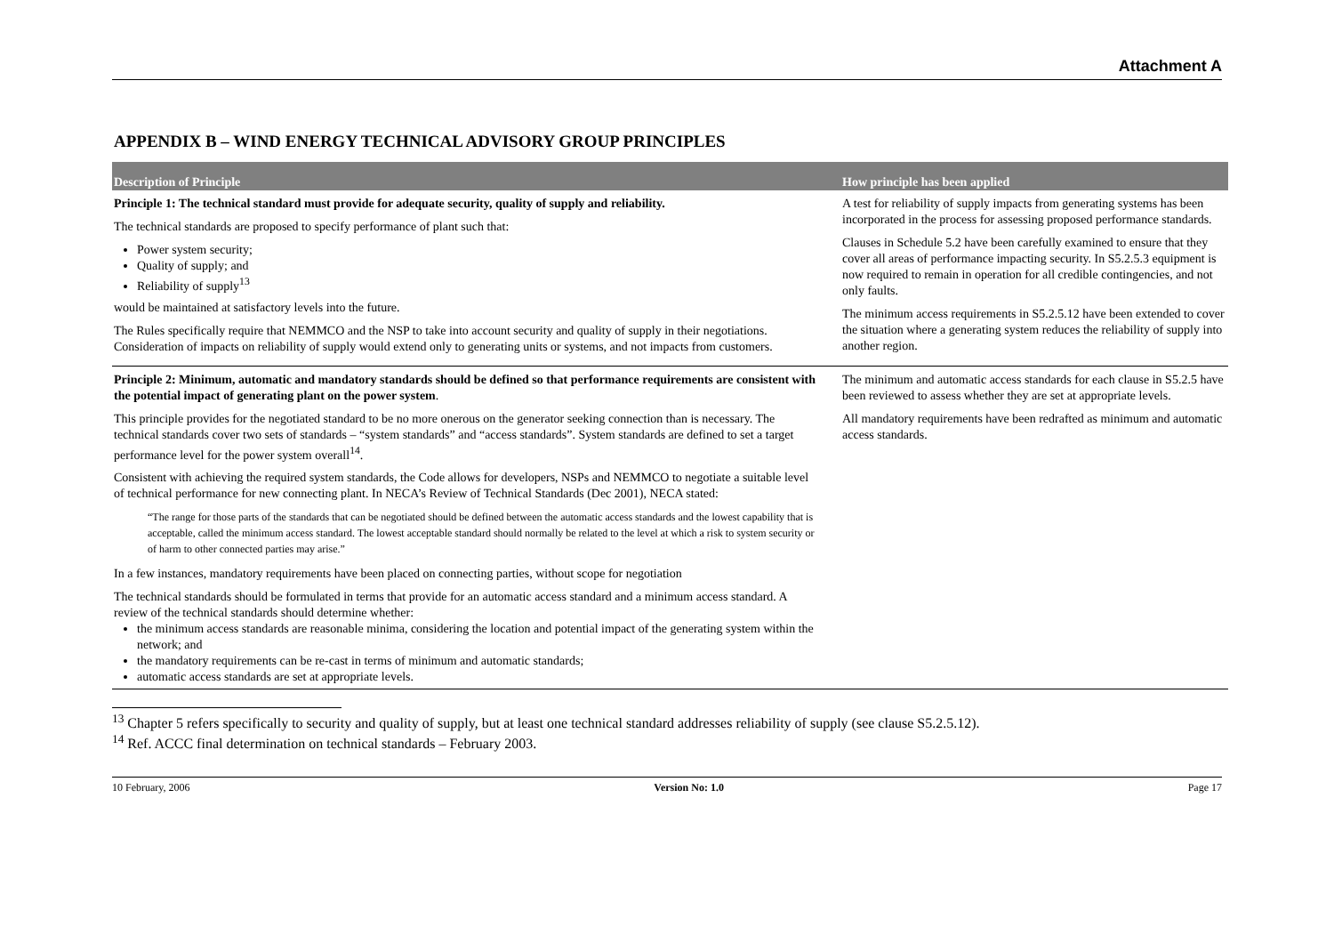Attachment A
APPENDIX B – WIND ENERGY TECHNICAL ADVISORY GROUP PRINCIPLES
| Description of Principle | | How principle has been applied |
| --- | --- | --- |
| Principle 1: The technical standard must provide for adequate security, quality of supply and reliability. The technical standards are proposed to specify performance of plant such that: Power system security; Quality of supply; and Reliability of supply<sup>13</sup> would be maintained at satisfactory levels into the future. The Rules specifically require that NEMMCO and the NSP to take into account security and quality of supply in their negotiations. Consideration of impacts on reliability of supply would extend only to generating units or systems, and not impacts from customers. | | A test for reliability of supply impacts from generating systems has been incorporated in the process for assessing proposed performance standards. Clauses in Schedule 5.2 have been carefully examined to ensure that they cover all areas of performance impacting security. In S5.2.5.3 equipment is now required to remain in operation for all credible contingencies, and not only faults. The minimum access requirements in S5.2.5.12 have been extended to cover the situation where a generating system reduces the reliability of supply into another region. |
| Principle 2: Minimum, automatic and mandatory standards should be defined so that performance requirements are consistent with the potential impact of generating plant on the power system . This principle provides for the negotiated standard to be no more onerous on the generator seeking connection than is necessary. The technical standards cover two sets of standards – “system standards” and “access standards”. System standards are defined to set a target performance level for the power system overall<sup>14</sup>. Consistent with achieving the required system standards, the Code allows for developers, NSPs and NEMMCO to negotiate a suitable level of technical performance for new connecting plant. In NECA’s Review of Technical Standards (Dec 2001), NECA stated: “The range for those parts of the standards that can be negotiated should be defined between the automatic access standards and the lowest capability that is acceptable, called the minimum access standard. The lowest acceptable standard should normally be related to the level at which a risk to system security or of harm to other connected parties may arise.” In a few instances, mandatory requirements have been placed on connecting parties, without scope for negotiation The technical standards should be formulated in terms that provide for an automatic access standard and a minimum access standard. A review of the technical standards should determine whether: the minimum access standards are reasonable minima, considering the location and potential impact of the generating system within the network; and the mandatory requirements can be re-cast in terms of minimum and automatic standards; automatic access standards are set at appropriate levels. | | The minimum and automatic access standards for each clause in S5.2.5 have been reviewed to assess whether they are set at appropriate levels. All mandatory requirements have been redrafted as minimum and automatic access standards. |
<sup>13</sup> Chapter 5 refers specifically to security and quality of supply, but at least one technical standard addresses reliability of supply (see clause S5.2.5.12).
<sup>14</sup> Ref. ACCC final determination on technical standards – February 2003.
10 February, 2006 Version No: 1.0 Page 17